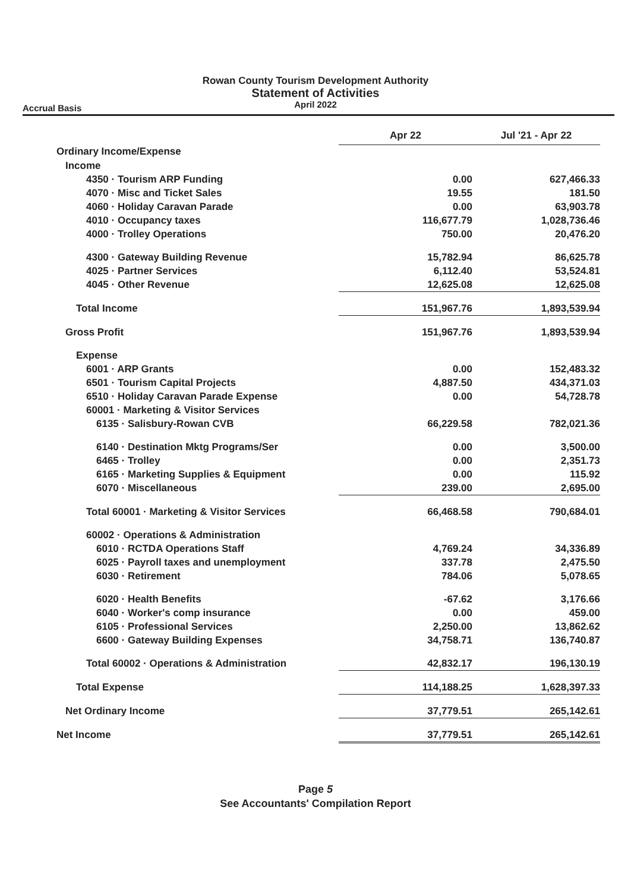Rowan County Tourism Development Authority
Statement of Activities
April 2022
Accrual Basis
| | Apr 22 | Jul '21 - Apr 22 |
| Ordinary Income/Expense | | |
| Income | | |
| 4350 · Tourism ARP Funding | 0.00 | 627,466.33 |
| 4070 · Misc and Ticket Sales | 19.55 | 181.50 |
| 4060 · Holiday Caravan Parade | 0.00 | 63,903.78 |
| 4010 · Occupancy taxes | 116,677.79 | 1,028,736.46 |
| 4000 · Trolley Operations | 750.00 | 20,476.20 |
| 4300 · Gateway Building Revenue | 15,782.94 | 86,625.78 |
| 4025 · Partner Services | 6,112.40 | 53,524.81 |
| 4045 · Other Revenue | 12,625.08 | 12,625.08 |
| Total Income | 151,967.76 | 1,893,539.94 |
| Gross Profit | 151,967.76 | 1,893,539.94 |
| Expense | | |
| 6001 · ARP Grants | 0.00 | 152,483.32 |
| 6501 · Tourism Capital Projects | 4,887.50 | 434,371.03 |
| 6510 · Holiday Caravan Parade Expense | 0.00 | 54,728.78 |
| 60001 · Marketing & Visitor Services | | |
| 6135 · Salisbury-Rowan CVB | 66,229.58 | 782,021.36 |
| 6140 · Destination Mktg Programs/Ser | 0.00 | 3,500.00 |
| 6465 · Trolley | 0.00 | 2,351.73 |
| 6165 · Marketing Supplies & Equipment | 0.00 | 115.92 |
| 6070 · Miscellaneous | 239.00 | 2,695.00 |
| Total 60001 · Marketing & Visitor Services | 66,468.58 | 790,684.01 |
| 60002 · Operations & Administration | | |
| 6010 · RCTDA Operations Staff | 4,769.24 | 34,336.89 |
| 6025 · Payroll taxes and unemployment | 337.78 | 2,475.50 |
| 6030 · Retirement | 784.06 | 5,078.65 |
| 6020 · Health Benefits | -67.62 | 3,176.66 |
| 6040 · Worker's comp insurance | 0.00 | 459.00 |
| 6105 · Professional Services | 2,250.00 | 13,862.62 |
| 6600 · Gateway Building Expenses | 34,758.71 | 136,740.87 |
| Total 60002 · Operations & Administration | 42,832.17 | 196,130.19 |
| Total Expense | 114,188.25 | 1,628,397.33 |
| Net Ordinary Income | 37,779.51 | 265,142.61 |
| Net Income | 37,779.51 | 265,142.61 |
Page 5
See Accountants' Compilation Report